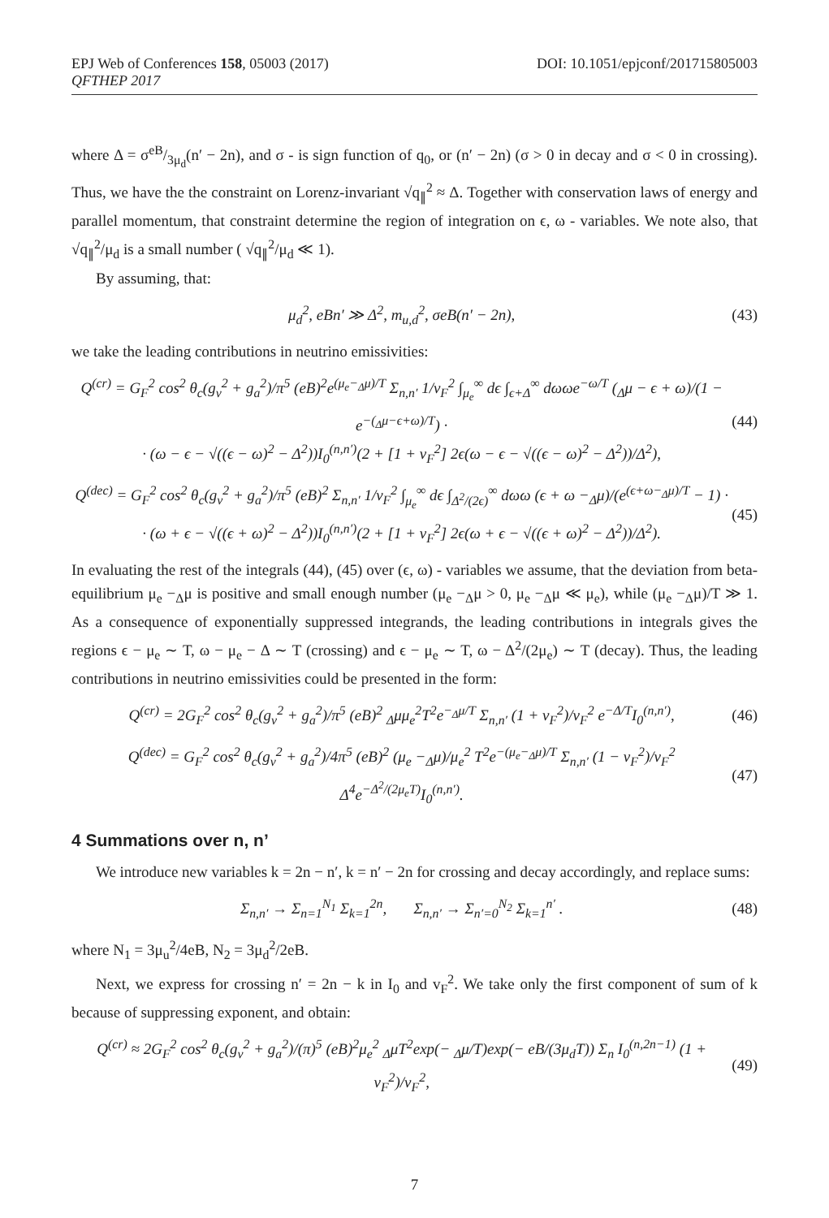EPJ Web of Conferences 158, 05003 (2017)
QFTHEP 2017
DOI: 10.1051/epjconf/201715805003
where Δ = σeB/3μ<sub>d</sub>(n′ − 2n), and σ - is sign function of q<sub>0</sub>, or (n′ − 2n) (σ > 0 in decay and σ < 0 in crossing). Thus, we have the the constraint on Lorenz-invariant √q<sub>∥</sub><sup>2</sup> ≈ Δ. Together with conservation laws of energy and parallel momentum, that constraint determine the region of integration on ϵ, ω - variables. We note also, that √q<sub>∥</sub><sup>2</sup>/μ<sub>d</sub> is a small number ( √q<sub>∥</sub><sup>2</sup>/μ<sub>d</sub> ≪ 1).
By assuming, that:
μ<sub>d</sub><sup>2</sup>, eBn′ ≫ Δ<sup>2</sup>, m<sub>u,d</sub><sup>2</sup>, σeB(n′ − 2n), (43)
we take the leading contributions in neutrino emissivities:
Q<sup>(cr)</sup> = G<sub>F</sub><sup>2</sup> cos<sup>2</sup> θ<sub>c</sub>(g<sub>v</sub><sup>2</sup> + g<sub>a</sub><sup>2</sup>)/π<sup>5</sup> (eB)<sup>2</sup>e<sup>(μ<sub>e</sub>−<sub>Δ</sub>μ)/T</sup> Σ<sub>n,n′</sub> 1/v<sub>F</sub><sup>2</sup> ∫<sub>μ<sub>e</sub></sub><sup>∞</sup> dϵ ∫<sub>ϵ+Δ</sub><sup>∞</sup> dωωe<sup>−ω/T</sup> (<sub>Δ</sub>μ − ϵ + ω)/(1 − e<sup>−(<sub>Δ</sub>μ−ϵ+ω)/T</sup>) ·
· (ω − ϵ − √((ϵ − ω)<sup>2</sup> − Δ<sup>2</sup>))I<sub>0</sub><sup>(n,n′)</sup>(2 + [1 + v<sub>F</sub><sup>2</sup>] 2ϵ(ω − ϵ − √((ϵ − ω)<sup>2</sup> − Δ<sup>2</sup>))/Δ<sup>2</sup>), (44)
Q<sup>(dec)</sup> = G<sub>F</sub><sup>2</sup> cos<sup>2</sup> θ<sub>c</sub>(g<sub>v</sub><sup>2</sup> + g<sub>a</sub><sup>2</sup>)/π<sup>5</sup> (eB)<sup>2</sup> Σ<sub>n,n′</sub> 1/v<sub>F</sub><sup>2</sup> ∫<sub>μ<sub>e</sub></sub><sup>∞</sup> dϵ ∫<sub>Δ<sup>2</sup>/(2ϵ)</sub><sup>∞</sup> dωω (ϵ + ω −<sub>Δ</sub>μ)/(e<sup>(ϵ+ω−<sub>Δ</sub>μ)/T</sup> − 1) ·
· (ω + ϵ − √((ϵ + ω)<sup>2</sup> − Δ<sup>2</sup>))I<sub>0</sub><sup>(n,n′)</sup>(2 + [1 + v<sub>F</sub><sup>2</sup>] 2ϵ(ω + ϵ − √((ϵ + ω)<sup>2</sup> − Δ<sup>2</sup>))/Δ<sup>2</sup>). (45)
In evaluating the rest of the integrals (44), (45) over (ϵ, ω) - variables we assume, that the deviation from beta-equilibrium μ<sub>e</sub> −<sub>Δ</sub>μ is positive and small enough number (μ<sub>e</sub> −<sub>Δ</sub>μ > 0, μ<sub>e</sub> −<sub>Δ</sub>μ ≪ μ<sub>e</sub>), while (μ<sub>e</sub> −<sub>Δ</sub>μ)/T ≫ 1. As a consequence of exponentially suppressed integrands, the leading contributions in integrals gives the regions ϵ − μ<sub>e</sub> ∼ T, ω − μ<sub>e</sub> − Δ ∼ T (crossing) and ϵ − μ<sub>e</sub> ∼ T, ω − Δ<sup>2</sup>/(2μ<sub>e</sub>) ∼ T (decay). Thus, the leading contributions in neutrino emissivities could be presented in the form:
Q<sup>(cr)</sup> = 2G<sub>F</sub><sup>2</sup> cos<sup>2</sup> θ<sub>c</sub>(g<sub>v</sub><sup>2</sup> + g<sub>a</sub><sup>2</sup>)/π<sup>5</sup> (eB)<sup>2</sup> <sub>Δ</sub>μμ<sub>e</sub><sup>2</sup>T<sup>2</sup>e<sup>−<sub>Δ</sub>μ/T</sup> Σ<sub>n,n′</sub> (1 + v<sub>F</sub><sup>2</sup>)/v<sub>F</sub><sup>2</sup> e<sup>−Δ/T</sup>I<sub>0</sub><sup>(n,n′)</sup>, (46)
Q<sup>(dec)</sup> = G<sub>F</sub><sup>2</sup> cos<sup>2</sup> θ<sub>c</sub>(g<sub>v</sub><sup>2</sup> + g<sub>a</sub><sup>2</sup>)/4π<sup>5</sup> (eB)<sup>2</sup> (μ<sub>e</sub> −<sub>Δ</sub>μ)/μ<sub>e</sub><sup>2</sup> T<sup>2</sup>e<sup>−(μ<sub>e</sub>−<sub>Δ</sub>μ)/T</sup> Σ<sub>n,n′</sub> (1 − v<sub>F</sub><sup>2</sup>)/v<sub>F</sub><sup>2</sup> Δ<sup>4</sup>e<sup>−Δ<sup>2</sup>/(2μ<sub>e</sub>T)</sup>I<sub>0</sub><sup>(n,n′)</sup>. (47)
4 Summations over n, n’
We introduce new variables k = 2n − n′, k = n′ − 2n for crossing and decay accordingly, and replace sums:
Σ<sub>n,n′</sub> → Σ<sub>n=1</sub><sup>N<sub>1</sub></sup> Σ<sub>k=1</sub><sup>2n</sup>, Σ<sub>n,n′</sub> → Σ<sub>n′=0</sub><sup>N<sub>2</sub></sup> Σ<sub>k=1</sub><sup>n′</sup> . (48)
where N<sub>1</sub> = 3μ<sub>u</sub><sup>2</sup>/4eB, N<sub>2</sub> = 3μ<sub>d</sub><sup>2</sup>/2eB.
Next, we express for crossing n′ = 2n − k in I<sub>0</sub> and v<sub>F</sub><sup>2</sup>. We take only the first component of sum of k because of suppressing exponent, and obtain:
Q<sup>(cr)</sup> ≈ 2G<sub>F</sub><sup>2</sup> cos<sup>2</sup> θ<sub>c</sub>(g<sub>v</sub><sup>2</sup> + g<sub>a</sub><sup>2</sup>)/(π)<sup>5</sup> (eB)<sup>2</sup>μ<sub>e</sub><sup>2</sup> <sub>Δ</sub>μT<sup>2</sup>exp(− <sub>Δ</sub>μ/T)exp(− eB/(3μ<sub>d</sub>T)) Σ<sub>n</sub> I<sub>0</sub><sup>(n,2n−1)</sup> (1 + v<sub>F</sub><sup>2</sup>)/v<sub>F</sub><sup>2</sup>, (49)
7